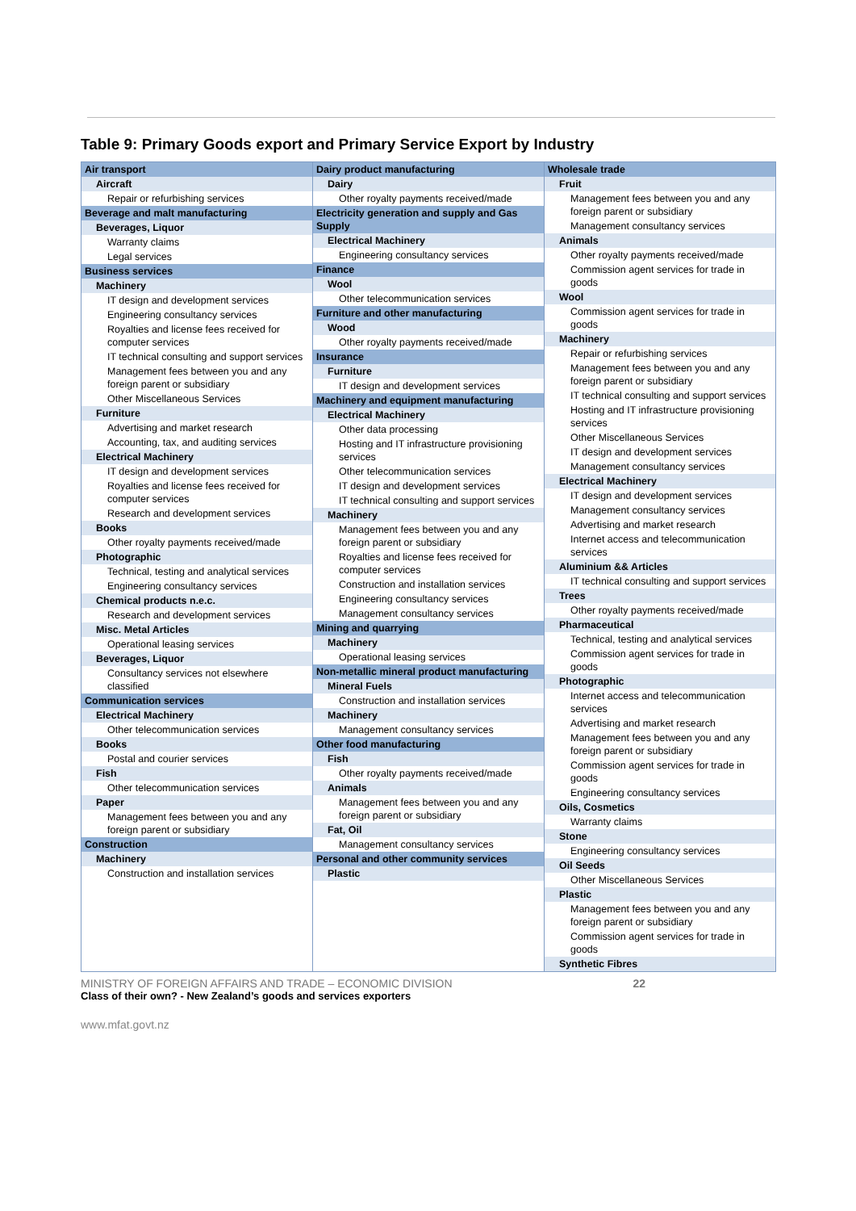Table 9: Primary Goods export and Primary Service Export by Industry
Air transport
Aircraft
Repair or refurbishing services
Beverage and malt manufacturing
Beverages, Liquor
Warranty claims
Legal services
Business services
Machinery
IT design and development services
Engineering consultancy services
Royalties and license fees received for computer services
IT technical consulting and support services
Management fees between you and any foreign parent or subsidiary
Other Miscellaneous Services
Furniture
Advertising and market research
Accounting, tax, and auditing services
Electrical Machinery
IT design and development services
Royalties and license fees received for computer services
Research and development services
Books
Other royalty payments received/made
Photographic
Technical, testing and analytical services
Engineering consultancy services
Chemical products n.e.c.
Research and development services
Misc. Metal Articles
Operational leasing services
Beverages, Liquor
Consultancy services not elsewhere classified
Communication services
Electrical Machinery
Other telecommunication services
Books
Postal and courier services
Fish
Other telecommunication services
Paper
Management fees between you and any foreign parent or subsidiary
Construction
Machinery
Construction and installation services
Dairy product manufacturing
Dairy
Other royalty payments received/made
Electricity generation and supply and Gas Supply
Electrical Machinery
Engineering consultancy services
Finance
Wool
Other telecommunication services
Furniture and other manufacturing
Wood
Other royalty payments received/made
Insurance
Furniture
IT design and development services
Machinery and equipment manufacturing
Electrical Machinery
Other data processing
Hosting and IT infrastructure provisioning services
Other telecommunication services
IT design and development services
IT technical consulting and support services
Machinery
Management fees between you and any foreign parent or subsidiary
Royalties and license fees received for computer services
Construction and installation services
Engineering consultancy services
Management consultancy services
Mining and quarrying
Machinery
Operational leasing services
Non-metallic mineral product manufacturing
Mineral Fuels
Construction and installation services
Machinery
Management consultancy services
Other food manufacturing
Fish
Other royalty payments received/made
Animals
Management fees between you and any foreign parent or subsidiary
Fat, Oil
Management consultancy services
Personal and other community services
Plastic
Wholesale trade
Fruit
Management fees between you and any foreign parent or subsidiary
Management consultancy services
Animals
Other royalty payments received/made
Commission agent services for trade in goods
Wool
Commission agent services for trade in goods
Machinery
Repair or refurbishing services
Management fees between you and any foreign parent or subsidiary
IT technical consulting and support services
Hosting and IT infrastructure provisioning services
Other Miscellaneous Services
IT design and development services
Management consultancy services
Electrical Machinery
IT design and development services
Management consultancy services
Advertising and market research
Internet access and telecommunication services
Aluminium && Articles
IT technical consulting and support services
Trees
Other royalty payments received/made
Pharmaceutical
Technical, testing and analytical services
Commission agent services for trade in goods
Photographic
Internet access and telecommunication services
Advertising and market research
Management fees between you and any foreign parent or subsidiary
Commission agent services for trade in goods
Engineering consultancy services
Oils, Cosmetics
Warranty claims
Stone
Engineering consultancy services
Oil Seeds
Other Miscellaneous Services
Plastic
Management fees between you and any foreign parent or subsidiary
Commission agent services for trade in goods
Synthetic Fibres
MINISTRY OF FOREIGN AFFAIRS AND TRADE – ECONOMIC DIVISION 22
Class of their own? - New Zealand’s goods and services exporters
www.mfat.govt.nz